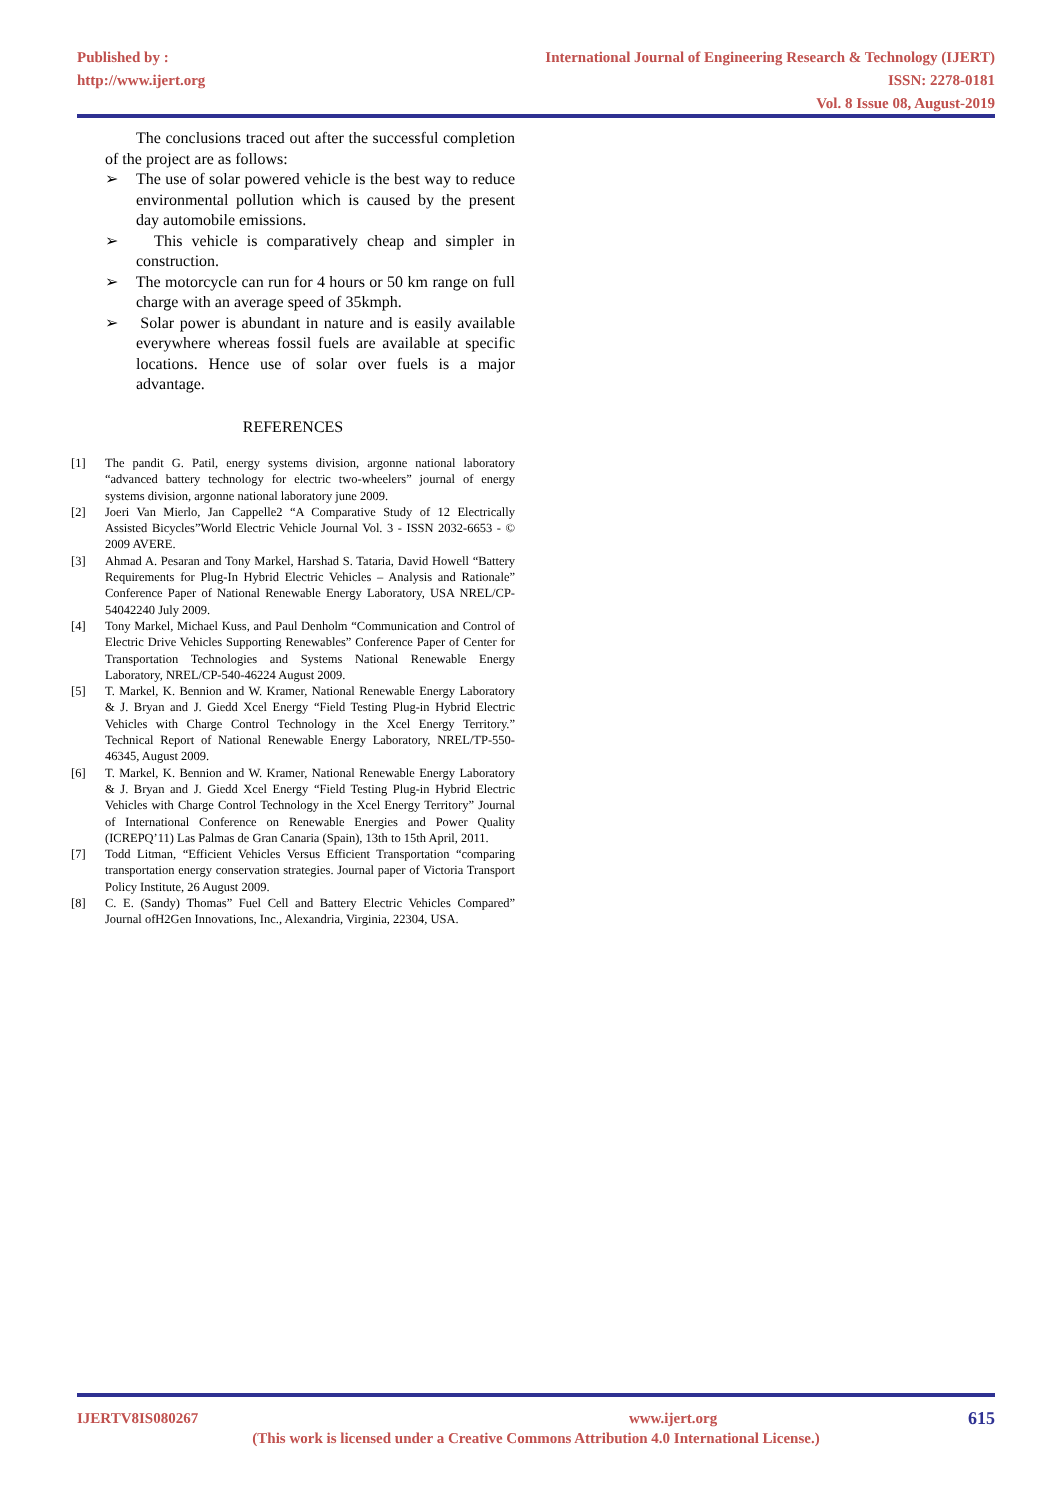Published by :
http://www.ijert.org
International Journal of Engineering Research & Technology (IJERT)
ISSN: 2278-0181
Vol. 8 Issue 08, August-2019
The conclusions traced out after the successful completion of the project are as follows:
➢ The use of solar powered vehicle is the best way to reduce environmental pollution which is caused by the present day automobile emissions.
➢ This vehicle is comparatively cheap and simpler in construction.
➢ The motorcycle can run for 4 hours or 50 km range on full charge with an average speed of 35kmph.
➢ Solar power is abundant in nature and is easily available everywhere whereas fossil fuels are available at specific locations. Hence use of solar over fuels is a major advantage.
REFERENCES
[1] The pandit G. Patil, energy systems division, argonne national laboratory “advanced battery technology for electric two-wheelers” journal of energy systems division, argonne national laboratory june 2009.
[2] Joeri Van Mierlo, Jan Cappelle2 “A Comparative Study of 12 Electrically Assisted Bicycles”World Electric Vehicle Journal Vol. 3 - ISSN 2032-6653 - © 2009 AVERE.
[3] Ahmad A. Pesaran and Tony Markel, Harshad S. Tataria, David Howell “Battery Requirements for Plug-In Hybrid Electric Vehicles – Analysis and Rationale” Conference Paper of National Renewable Energy Laboratory, USA NREL/CP-54042240 July 2009.
[4] Tony Markel, Michael Kuss, and Paul Denholm “Communication and Control of Electric Drive Vehicles Supporting Renewables” Conference Paper of Center for Transportation Technologies and Systems National Renewable Energy Laboratory, NREL/CP-540-46224 August 2009.
[5] T. Markel, K. Bennion and W. Kramer, National Renewable Energy Laboratory & J. Bryan and J. Giedd Xcel Energy “Field Testing Plug-in Hybrid Electric Vehicles with Charge Control Technology in the Xcel Energy Territory.” Technical Report of National Renewable Energy Laboratory, NREL/TP-550-46345, August 2009.
[6] T. Markel, K. Bennion and W. Kramer, National Renewable Energy Laboratory & J. Bryan and J. Giedd Xcel Energy “Field Testing Plug-in Hybrid Electric Vehicles with Charge Control Technology in the Xcel Energy Territory” Journal of International Conference on Renewable Energies and Power Quality (ICREPQ’11) Las Palmas de Gran Canaria (Spain), 13th to 15th April, 2011.
[7] Todd Litman, “Efficient Vehicles Versus Efficient Transportation “comparing transportation energy conservation strategies. Journal paper of Victoria Transport Policy Institute, 26 August 2009.
[8] C. E. (Sandy) Thomas” Fuel Cell and Battery Electric Vehicles Compared” Journal ofH2Gen Innovations, Inc., Alexandria, Virginia, 22304, USA.
IJERTV8IS080267 www.ijert.org 615
(This work is licensed under a Creative Commons Attribution 4.0 International License.)